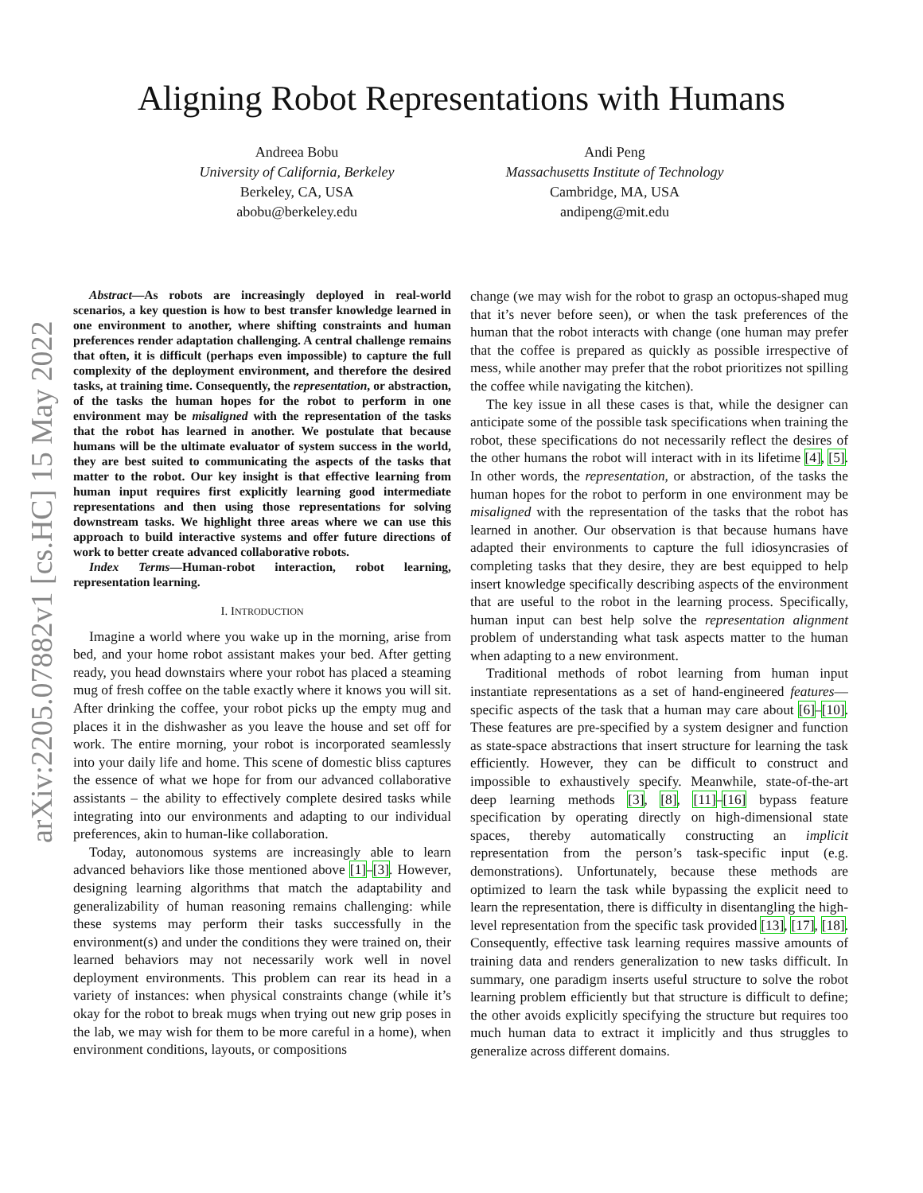arXiv:2205.07882v1 [cs.HC] 15 May 2022
Aligning Robot Representations with Humans
Andreea Bobu
University of California, Berkeley
Berkeley, CA, USA
abobu@berkeley.edu
Andi Peng
Massachusetts Institute of Technology
Cambridge, MA, USA
andipeng@mit.edu
Abstract—As robots are increasingly deployed in real-world scenarios, a key question is how to best transfer knowledge learned in one environment to another, where shifting constraints and human preferences render adaptation challenging. A central challenge remains that often, it is difficult (perhaps even impossible) to capture the full complexity of the deployment environment, and therefore the desired tasks, at training time. Consequently, the representation, or abstraction, of the tasks the human hopes for the robot to perform in one environment may be misaligned with the representation of the tasks that the robot has learned in another. We postulate that because humans will be the ultimate evaluator of system success in the world, they are best suited to communicating the aspects of the tasks that matter to the robot. Our key insight is that effective learning from human input requires first explicitly learning good intermediate representations and then using those representations for solving downstream tasks. We highlight three areas where we can use this approach to build interactive systems and offer future directions of work to better create advanced collaborative robots.
Index Terms—Human-robot interaction, robot learning, representation learning.
I. INTRODUCTION
Imagine a world where you wake up in the morning, arise from bed, and your home robot assistant makes your bed. After getting ready, you head downstairs where your robot has placed a steaming mug of fresh coffee on the table exactly where it knows you will sit. After drinking the coffee, your robot picks up the empty mug and places it in the dishwasher as you leave the house and set off for work. The entire morning, your robot is incorporated seamlessly into your daily life and home. This scene of domestic bliss captures the essence of what we hope for from our advanced collaborative assistants – the ability to effectively complete desired tasks while integrating into our environments and adapting to our individual preferences, akin to human-like collaboration.
Today, autonomous systems are increasingly able to learn advanced behaviors like those mentioned above [1]–[3]. However, designing learning algorithms that match the adaptability and generalizability of human reasoning remains challenging: while these systems may perform their tasks successfully in the environment(s) and under the conditions they were trained on, their learned behaviors may not necessarily work well in novel deployment environments. This problem can rear its head in a variety of instances: when physical constraints change (while it’s okay for the robot to break mugs when trying out new grip poses in the lab, we may wish for them to be more careful in a home), when environment conditions, layouts, or compositions
change (we may wish for the robot to grasp an octopus-shaped mug that it’s never before seen), or when the task preferences of the human that the robot interacts with change (one human may prefer that the coffee is prepared as quickly as possible irrespective of mess, while another may prefer that the robot prioritizes not spilling the coffee while navigating the kitchen).
The key issue in all these cases is that, while the designer can anticipate some of the possible task specifications when training the robot, these specifications do not necessarily reflect the desires of the other humans the robot will interact with in its lifetime [4], [5]. In other words, the representation, or abstraction, of the tasks the human hopes for the robot to perform in one environment may be misaligned with the representation of the tasks that the robot has learned in another. Our observation is that because humans have adapted their environments to capture the full idiosyncrasies of completing tasks that they desire, they are best equipped to help insert knowledge specifically describing aspects of the environment that are useful to the robot in the learning process. Specifically, human input can best help solve the representation alignment problem of understanding what task aspects matter to the human when adapting to a new environment.
Traditional methods of robot learning from human input instantiate representations as a set of hand-engineered features—specific aspects of the task that a human may care about [6]–[10]. These features are pre-specified by a system designer and function as state-space abstractions that insert structure for learning the task efficiently. However, they can be difficult to construct and impossible to exhaustively specify. Meanwhile, state-of-the-art deep learning methods [3], [8], [11]–[16] bypass feature specification by operating directly on high-dimensional state spaces, thereby automatically constructing an implicit representation from the person’s task-specific input (e.g. demonstrations). Unfortunately, because these methods are optimized to learn the task while bypassing the explicit need to learn the representation, there is difficulty in disentangling the high-level representation from the specific task provided [13], [17], [18]. Consequently, effective task learning requires massive amounts of training data and renders generalization to new tasks difficult. In summary, one paradigm inserts useful structure to solve the robot learning problem efficiently but that structure is difficult to define; the other avoids explicitly specifying the structure but requires too much human data to extract it implicitly and thus struggles to generalize across different domains.